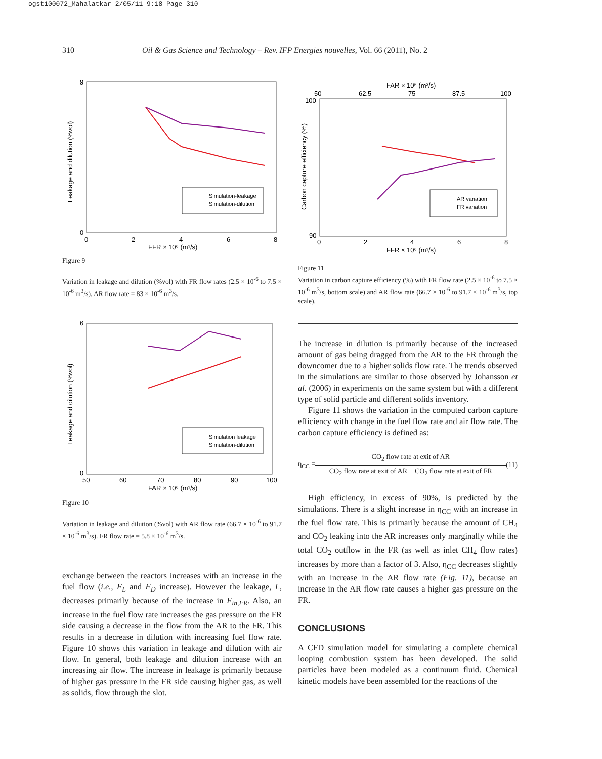ogst100072_Mahalatkar 2/05/11 9:18 Page 310
310 Oil & Gas Science and Technology – Rev. IFP Energies nouvelles, Vol. 66 (2011), No. 2
9
0
0
2
4
6
8
FFR × 10⁶ (m³/s)
Leakage and dilution (%vol)
Simulation-leakage
Simulation-dilution
Figure 9
Variation in leakage and dilution (%vol) with FR flow rates (2.5 × 10<sup>-6</sup> to 7.5 × 10<sup>-6</sup> m<sup>3</sup>/s). AR flow rate = 83 × 10<sup>-6</sup> m<sup>3</sup>/s.
6
0
50
60
70
80
90
100
FAR × 10⁶ (m³/s)
Leakage and dilution (%vol)
Simulation leakage
Simulation-dilution
Figure 10
Variation in leakage and dilution (%vol) with AR flow rate (66.7 × 10<sup>-6</sup> to 91.7 × 10<sup>-6</sup> m<sup>3</sup>/s). FR flow rate = 5.8 × 10<sup>-6</sup> m<sup>3</sup>/s.
exchange between the reactors increases with an increase in the fuel flow (i.e., F<sub>L</sub> and F<sub>D</sub> increase). However the leakage, L, decreases primarily because of the increase in F<sub>in,FR</sub>. Also, an increase in the fuel flow rate increases the gas pressure on the FR side causing a decrease in the flow from the AR to the FR. This results in a decrease in dilution with increasing fuel flow rate. Figure 10 shows this variation in leakage and dilution with air flow. In general, both leakage and dilution increase with an increasing air flow. The increase in leakage is primarily because of higher gas pressure in the FR side causing higher gas, as well as solids, flow through the slot.
FAR × 10⁶ (m³/s)
50
62.5
75
87.5
100
100
90
0
2
4
6
8
FFR × 10⁶ (m³/s)
Carbon capture efficiency (%)
AR variation
FR variation
Figure 11
Variation in carbon capture efficiency (%) with FR flow rate (2.5 × 10<sup>-6</sup> to 7.5 × 10<sup>-6</sup> m<sup>3</sup>/s, bottom scale) and AR flow rate (66.7 × 10<sup>-6</sup> to 91.7 × 10<sup>-6</sup> m<sup>3</sup>/s, top scale).
The increase in dilution is primarily because of the increased amount of gas being dragged from the AR to the FR through the downcomer due to a higher solids flow rate. The trends observed in the simulations are similar to those observed by Johansson et al. (2006) in experiments on the same system but with a different type of solid particle and different solids inventory.
Figure 11 shows the variation in the computed carbon capture efficiency with change in the fuel flow rate and air flow rate. The carbon capture efficiency is defined as:
η<sub>CC</sub> = CO<sub>2</sub> flow rate at exit of AR
CO<sub>2</sub> flow rate at exit of AR + CO<sub>2</sub> flow rate at exit of FR (11)
High efficiency, in excess of 90%, is predicted by the simulations. There is a slight increase in η<sub>CC</sub> with an increase in the fuel flow rate. This is primarily because the amount of CH<sub>4</sub> and CO<sub>2</sub> leaking into the AR increases only marginally while the total CO<sub>2</sub> outflow in the FR (as well as inlet CH<sub>4</sub> flow rates) increases by more than a factor of 3. Also, η<sub>CC</sub> decreases slightly with an increase in the AR flow rate (Fig. 11), because an increase in the AR flow rate causes a higher gas pressure on the FR.
CONCLUSIONS
A CFD simulation model for simulating a complete chemical looping combustion system has been developed. The solid particles have been modeled as a continuum fluid. Chemical kinetic models have been assembled for the reactions of the